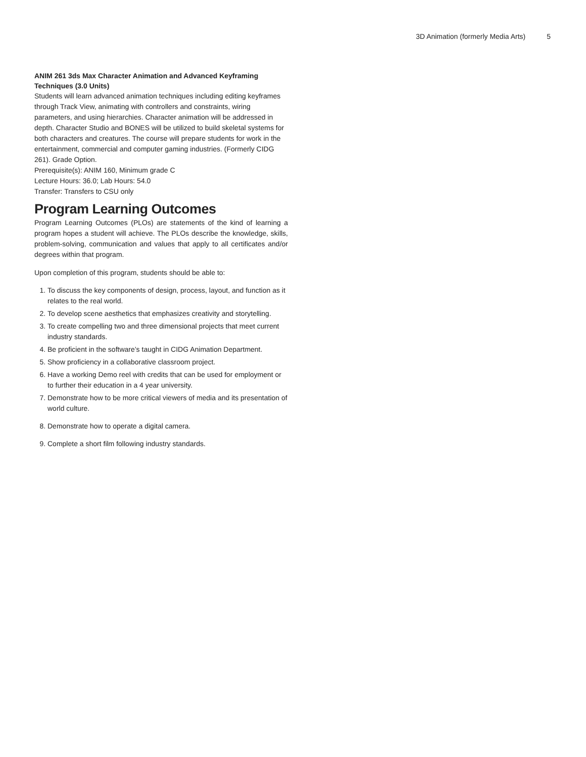3D Animation (formerly Media Arts) 5
ANIM 261 3ds Max Character Animation and Advanced Keyframing Techniques (3.0 Units)
Students will learn advanced animation techniques including editing keyframes through Track View, animating with controllers and constraints, wiring parameters, and using hierarchies. Character animation will be addressed in depth. Character Studio and BONES will be utilized to build skeletal systems for both characters and creatures. The course will prepare students for work in the entertainment, commercial and computer gaming industries. (Formerly CIDG 261). Grade Option.
Prerequisite(s): ANIM 160, Minimum grade C
Lecture Hours: 36.0; Lab Hours: 54.0
Transfer: Transfers to CSU only
Program Learning Outcomes
Program Learning Outcomes (PLOs) are statements of the kind of learning a program hopes a student will achieve. The PLOs describe the knowledge, skills, problem-solving, communication and values that apply to all certificates and/or degrees within that program.
Upon completion of this program, students should be able to:
1. To discuss the key components of design, process, layout, and function as it relates to the real world.
2. To develop scene aesthetics that emphasizes creativity and storytelling.
3. To create compelling two and three dimensional projects that meet current industry standards.
4. Be proficient in the software’s taught in CIDG Animation Department.
5. Show proficiency in a collaborative classroom project.
6. Have a working Demo reel with credits that can be used for employment or to further their education in a 4 year university.
7. Demonstrate how to be more critical viewers of media and its presentation of world culture.
8. Demonstrate how to operate a digital camera.
9. Complete a short film following industry standards.